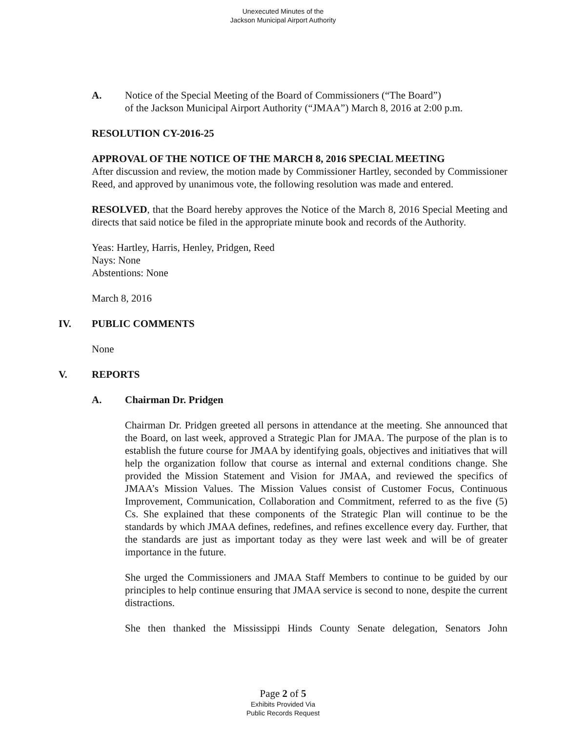Unexecuted Minutes of the
Jackson Municipal Airport Authority
A. Notice of the Special Meeting of the Board of Commissioners (“The Board”)
of the Jackson Municipal Airport Authority (“JMAA”) March 8, 2016 at 2:00 p.m.
RESOLUTION CY-2016-25
APPROVAL OF THE NOTICE OF THE MARCH 8, 2016 SPECIAL MEETING
After discussion and review, the motion made by Commissioner Hartley, seconded by Commissioner Reed, and approved by unanimous vote, the following resolution was made and entered.
RESOLVED, that the Board hereby approves the Notice of the March 8, 2016 Special Meeting and directs that said notice be filed in the appropriate minute book and records of the Authority.
Yeas: Hartley, Harris, Henley, Pridgen, Reed
Nays: None
Abstentions: None
March 8, 2016
IV. PUBLIC COMMENTS
None
V. REPORTS
A. Chairman Dr. Pridgen
Chairman Dr. Pridgen greeted all persons in attendance at the meeting. She announced that the Board, on last week, approved a Strategic Plan for JMAA. The purpose of the plan is to establish the future course for JMAA by identifying goals, objectives and initiatives that will help the organization follow that course as internal and external conditions change. She provided the Mission Statement and Vision for JMAA, and reviewed the specifics of JMAA’s Mission Values. The Mission Values consist of Customer Focus, Continuous Improvement, Communication, Collaboration and Commitment, referred to as the five (5) Cs. She explained that these components of the Strategic Plan will continue to be the standards by which JMAA defines, redefines, and refines excellence every day. Further, that the standards are just as important today as they were last week and will be of greater importance in the future.
She urged the Commissioners and JMAA Staff Members to continue to be guided by our principles to help continue ensuring that JMAA service is second to none, despite the current distractions.
She then thanked the Mississippi Hinds County Senate delegation, Senators John
Page 2 of 5
Exhibits Provided Via
Public Records Request